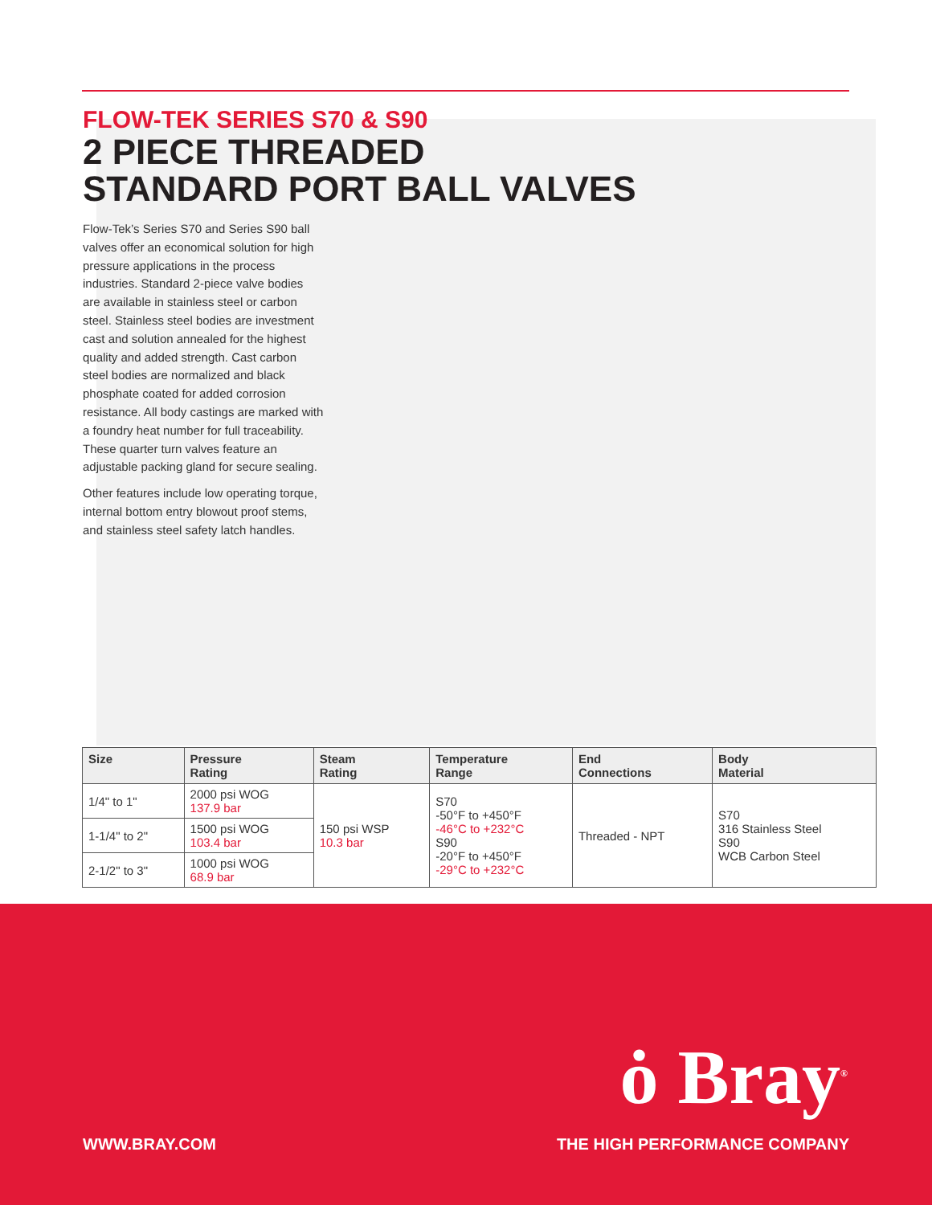FLOW-TEK SERIES S70 & S90
2 PIECE THREADED
STANDARD PORT BALL VALVES
Flow-Tek’s Series S70 and Series S90 ball valves offer an economical solution for high pressure applications in the process industries. Standard 2-piece valve bodies are available in stainless steel or carbon steel. Stainless steel bodies are investment cast and solution annealed for the highest quality and added strength. Cast carbon steel bodies are normalized and black phosphate coated for added corrosion resistance. All body castings are marked with a foundry heat number for full traceability. These quarter turn valves feature an adjustable packing gland for secure sealing.
Other features include low operating torque, internal bottom entry blowout proof stems, and stainless steel safety latch handles.
| Size | Pressure Rating | Steam Rating | Temperature Range | End Connections | Body Material |
| --- | --- | --- | --- | --- | --- |
| 1/4" to 1" | 2000 psi WOG 137.9 bar | 150 psi WSP 10.3 bar | S70 -50°F to +450°F -46°C to +232°C S90 -20°F to +450°F -29°C to +232°C | Threaded - NPT | S70 316 Stainless Steel S90 WCB Carbon Steel |
| 1-1/4" to 2" | 1500 psi WOG 103.4 bar | | | | |
| 2-1/2" to 3" | 1000 psi WOG 68.9 bar | | | | |
ȯ Bray<sup>®</sup>
WWW.BRAY.COM THE HIGH PERFORMANCE COMPANY